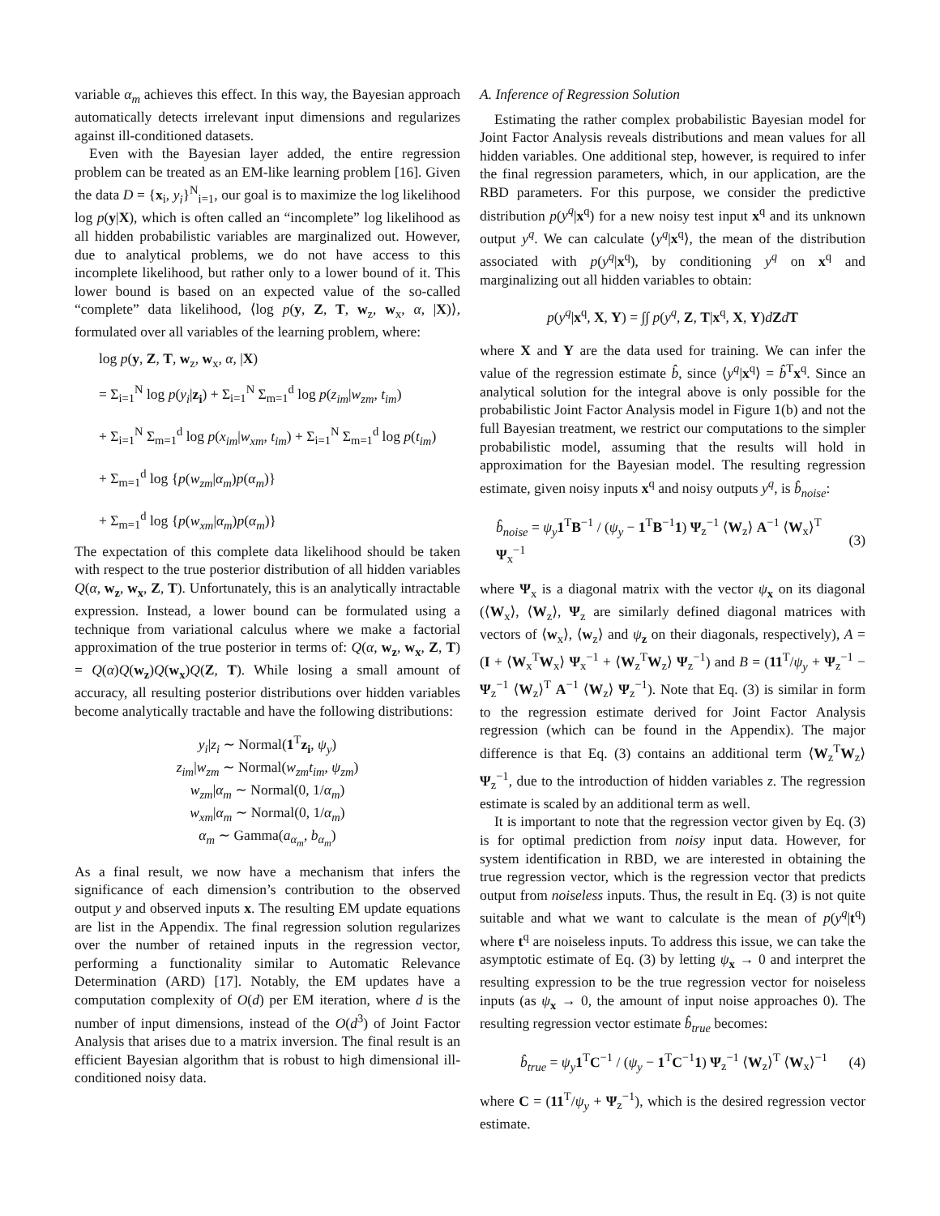variable α<sub>m</sub> achieves this effect. In this way, the Bayesian approach automatically detects irrelevant input dimensions and regularizes against ill-conditioned datasets.
Even with the Bayesian layer added, the entire regression problem can be treated as an EM-like learning problem [16]. Given the data D = {x<sub>i</sub>, y<sub>i</sub>}<sup>N</sup><sub>i=1</sub>, our goal is to maximize the log likelihood log p(y|X), which is often called an “incomplete” log likelihood as all hidden probabilistic variables are marginalized out. However, due to analytical problems, we do not have access to this incomplete likelihood, but rather only to a lower bound of it. This lower bound is based on an expected value of the so-called “complete” data likelihood, ⟨log p(y, Z, T, w<sub>z</sub>, w<sub>x</sub>, α, |X)⟩, formulated over all variables of the learning problem, where:
log p(y, Z, T, w<sub>z</sub>, w<sub>x</sub>, α, |X)
= Σ<sub>i=1</sub><sup>N</sup> log p(y<sub>i</sub>|z<sub>i</sub>) + Σ<sub>i=1</sub><sup>N</sup> Σ<sub>m=1</sub><sup>d</sup> log p(z<sub>im</sub>|w<sub>zm</sub>, t<sub>im</sub>)
+ Σ<sub>i=1</sub><sup>N</sup> Σ<sub>m=1</sub><sup>d</sup> log p(x<sub>im</sub>|w<sub>xm</sub>, t<sub>im</sub>) + Σ<sub>i=1</sub><sup>N</sup> Σ<sub>m=1</sub><sup>d</sup> log p(t<sub>im</sub>)
+ Σ<sub>m=1</sub><sup>d</sup> log {p(w<sub>zm</sub>|α<sub>m</sub>)p(α<sub>m</sub>)}
+ Σ<sub>m=1</sub><sup>d</sup> log {p(w<sub>xm</sub>|α<sub>m</sub>)p(α<sub>m</sub>)}
The expectation of this complete data likelihood should be taken with respect to the true posterior distribution of all hidden variables Q(α, w<sub>z</sub>, w<sub>x</sub>, Z, T). Unfortunately, this is an analytically intractable expression. Instead, a lower bound can be formulated using a technique from variational calculus where we make a factorial approximation of the true posterior in terms of: Q(α, w<sub>z</sub>, w<sub>x</sub>, Z, T) = Q(α)Q(w<sub>z</sub>)Q(w<sub>x</sub>)Q(Z, T). While losing a small amount of accuracy, all resulting posterior distributions over hidden variables become analytically tractable and have the following distributions:
y<sub>i</sub>|z<sub>i</sub> ∼ Normal(1<sup>T</sup>z<sub>i</sub>, ψ<sub>y</sub>)
z<sub>im</sub>|w<sub>zm</sub> ∼ Normal(w<sub>zm</sub>t<sub>im</sub>, ψ<sub>zm</sub>)
w<sub>zm</sub>|α<sub>m</sub> ∼ Normal(0, 1/α<sub>m</sub>)
w<sub>xm</sub>|α<sub>m</sub> ∼ Normal(0, 1/α<sub>m</sub>)
α<sub>m</sub> ∼ Gamma(a<sub>α<sub>m</sub></sub>, b<sub>α<sub>m</sub></sub>)
As a final result, we now have a mechanism that infers the significance of each dimension’s contribution to the observed output y and observed inputs x. The resulting EM update equations are list in the Appendix. The final regression solution regularizes over the number of retained inputs in the regression vector, performing a functionality similar to Automatic Relevance Determination (ARD) [17]. Notably, the EM updates have a computation complexity of O(d) per EM iteration, where d is the number of input dimensions, instead of the O(d<sup>3</sup>) of Joint Factor Analysis that arises due to a matrix inversion. The final result is an efficient Bayesian algorithm that is robust to high dimensional ill-conditioned noisy data.
A. Inference of Regression Solution
Estimating the rather complex probabilistic Bayesian model for Joint Factor Analysis reveals distributions and mean values for all hidden variables. One additional step, however, is required to infer the final regression parameters, which, in our application, are the RBD parameters. For this purpose, we consider the predictive distribution p(y<sup>q</sup>|x<sup>q</sup>) for a new noisy test input x<sup>q</sup> and its unknown output y<sup>q</sup>. We can calculate ⟨y<sup>q</sup>|x<sup>q</sup>⟩, the mean of the distribution associated with p(y<sup>q</sup>|x<sup>q</sup>), by conditioning y<sup>q</sup> on x<sup>q</sup> and marginalizing out all hidden variables to obtain:
p(y<sup>q</sup>|x<sup>q</sup>, X, Y) = ∫∫ p(y<sup>q</sup>, Z, T|x<sup>q</sup>, X, Y)dZdT
where X and Y are the data used for training. We can infer the value of the regression estimate b̂, since ⟨y<sup>q</sup>|x<sup>q</sup>⟩ = b̂<sup>T</sup>x<sup>q</sup>. Since an analytical solution for the integral above is only possible for the probabilistic Joint Factor Analysis model in Figure 1(b) and not the full Bayesian treatment, we restrict our computations to the simpler probabilistic model, assuming that the results will hold in approximation for the Bayesian model. The resulting regression estimate, given noisy inputs x<sup>q</sup> and noisy outputs y<sup>q</sup>, is b̂<sub>noise</sub>:
b̂<sub>noise</sub> = ψ<sub>y</sub> 1<sup>T</sup>B<sup>−1</sup> / (ψ<sub>y</sub> − 1<sup>T</sup>B<sup>−1</sup>1) Ψ<sub>z</sub><sup>−1</sup> ⟨W<sub>z</sub>⟩ A<sup>−1</sup> ⟨W<sub>x</sub>⟩<sup>T</sup> Ψ<sub>x</sub><sup>−1</sup> (3)
where Ψ<sub>x</sub> is a diagonal matrix with the vector ψ<sub>x</sub> on its diagonal (⟨W<sub>x</sub>⟩, ⟨W<sub>z</sub>⟩, Ψ<sub>z</sub> are similarly defined diagonal matrices with vectors of ⟨w<sub>x</sub>⟩, ⟨w<sub>z</sub>⟩ and ψ<sub>z</sub> on their diagonals, respectively), A = (I + ⟨W<sub>x</sub><sup>T</sup>W<sub>x</sub>⟩ Ψ<sub>x</sub><sup>−1</sup> + ⟨W<sub>z</sub><sup>T</sup>W<sub>z</sub>⟩ Ψ<sub>z</sub><sup>−1</sup>) and B = (11<sup>T</sup>/ψ<sub>y</sub> + Ψ<sub>z</sub><sup>−1</sup> − Ψ<sub>z</sub><sup>−1</sup> ⟨W<sub>z</sub>⟩<sup>T</sup> A<sup>−1</sup> ⟨W<sub>z</sub>⟩ Ψ<sub>z</sub><sup>−1</sup>). Note that Eq. (3) is similar in form to the regression estimate derived for Joint Factor Analysis regression (which can be found in the Appendix). The major difference is that Eq. (3) contains an additional term ⟨W<sub>z</sub><sup>T</sup>W<sub>z</sub>⟩ Ψ<sub>z</sub><sup>−1</sup>, due to the introduction of hidden variables z. The regression estimate is scaled by an additional term as well.
It is important to note that the regression vector given by Eq. (3) is for optimal prediction from noisy input data. However, for system identification in RBD, we are interested in obtaining the true regression vector, which is the regression vector that predicts output from noiseless inputs. Thus, the result in Eq. (3) is not quite suitable and what we want to calculate is the mean of p(y<sup>q</sup>|t<sup>q</sup>) where t<sup>q</sup> are noiseless inputs. To address this issue, we can take the asymptotic estimate of Eq. (3) by letting ψ<sub>x</sub> → 0 and interpret the resulting expression to be the true regression vector for noiseless inputs (as ψ<sub>x</sub> → 0, the amount of input noise approaches 0). The resulting regression vector estimate b̂<sub>true</sub> becomes:
b̂<sub>true</sub> = ψ<sub>y</sub> 1<sup>T</sup>C<sup>−1</sup> / (ψ<sub>y</sub> − 1<sup>T</sup>C<sup>−1</sup>1) Ψ<sub>z</sub><sup>−1</sup> ⟨W<sub>z</sub>⟩<sup>T</sup> ⟨W<sub>x</sub>⟩<sup>−1</sup> (4)
where C = (11<sup>T</sup>/ψ<sub>y</sub> + Ψ<sub>z</sub><sup>−1</sup>), which is the desired regression vector estimate.